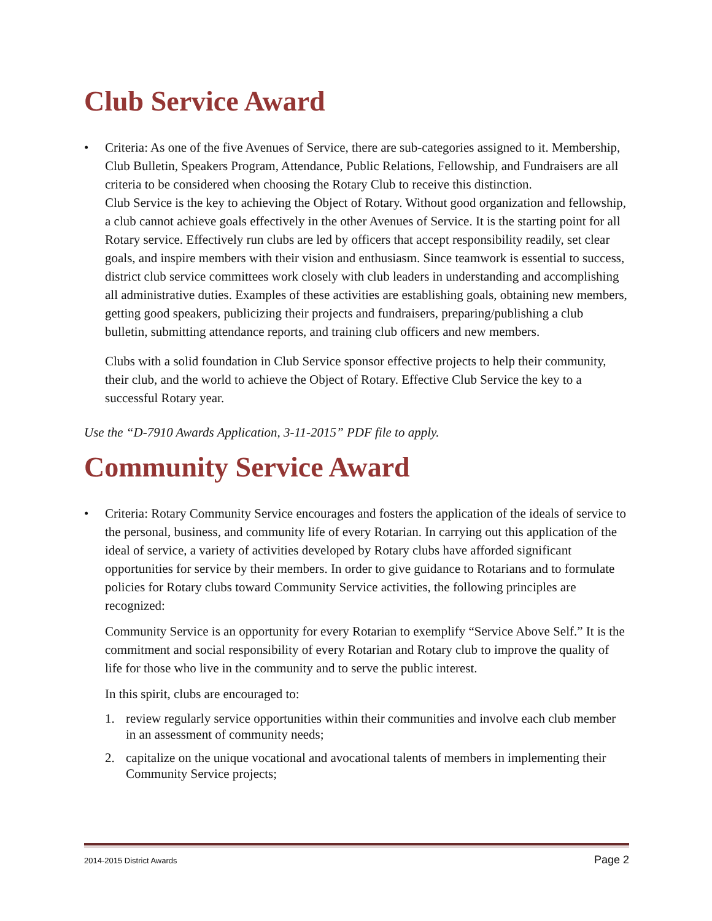Club Service Award
• Criteria: As one of the five Avenues of Service, there are sub-categories assigned to it. Membership, Club Bulletin, Speakers Program, Attendance, Public Relations, Fellowship, and Fundraisers are all criteria to be considered when choosing the Rotary Club to receive this distinction.
Club Service is the key to achieving the Object of Rotary. Without good organization and fellowship, a club cannot achieve goals effectively in the other Avenues of Service. It is the starting point for all Rotary service. Effectively run clubs are led by officers that accept responsibility readily, set clear goals, and inspire members with their vision and enthusiasm. Since teamwork is essential to success, district club service committees work closely with club leaders in understanding and accomplishing all administrative duties. Examples of these activities are establishing goals, obtaining new members, getting good speakers, publicizing their projects and fundraisers, preparing/publishing a club bulletin, submitting attendance reports, and training club officers and new members.
Clubs with a solid foundation in Club Service sponsor effective projects to help their community, their club, and the world to achieve the Object of Rotary. Effective Club Service the key to a successful Rotary year.
Use the “D-7910 Awards Application, 3-11-2015” PDF file to apply.
Community Service Award
• Criteria: Rotary Community Service encourages and fosters the application of the ideals of service to the personal, business, and community life of every Rotarian. In carrying out this application of the ideal of service, a variety of activities developed by Rotary clubs have afforded significant opportunities for service by their members. In order to give guidance to Rotarians and to formulate policies for Rotary clubs toward Community Service activities, the following principles are recognized:
Community Service is an opportunity for every Rotarian to exemplify “Service Above Self.” It is the commitment and social responsibility of every Rotarian and Rotary club to improve the quality of life for those who live in the community and to serve the public interest.
In this spirit, clubs are encouraged to:
1. review regularly service opportunities within their communities and involve each club member in an assessment of community needs;
2. capitalize on the unique vocational and avocational talents of members in implementing their Community Service projects;
2014-2015 District Awards Page 2